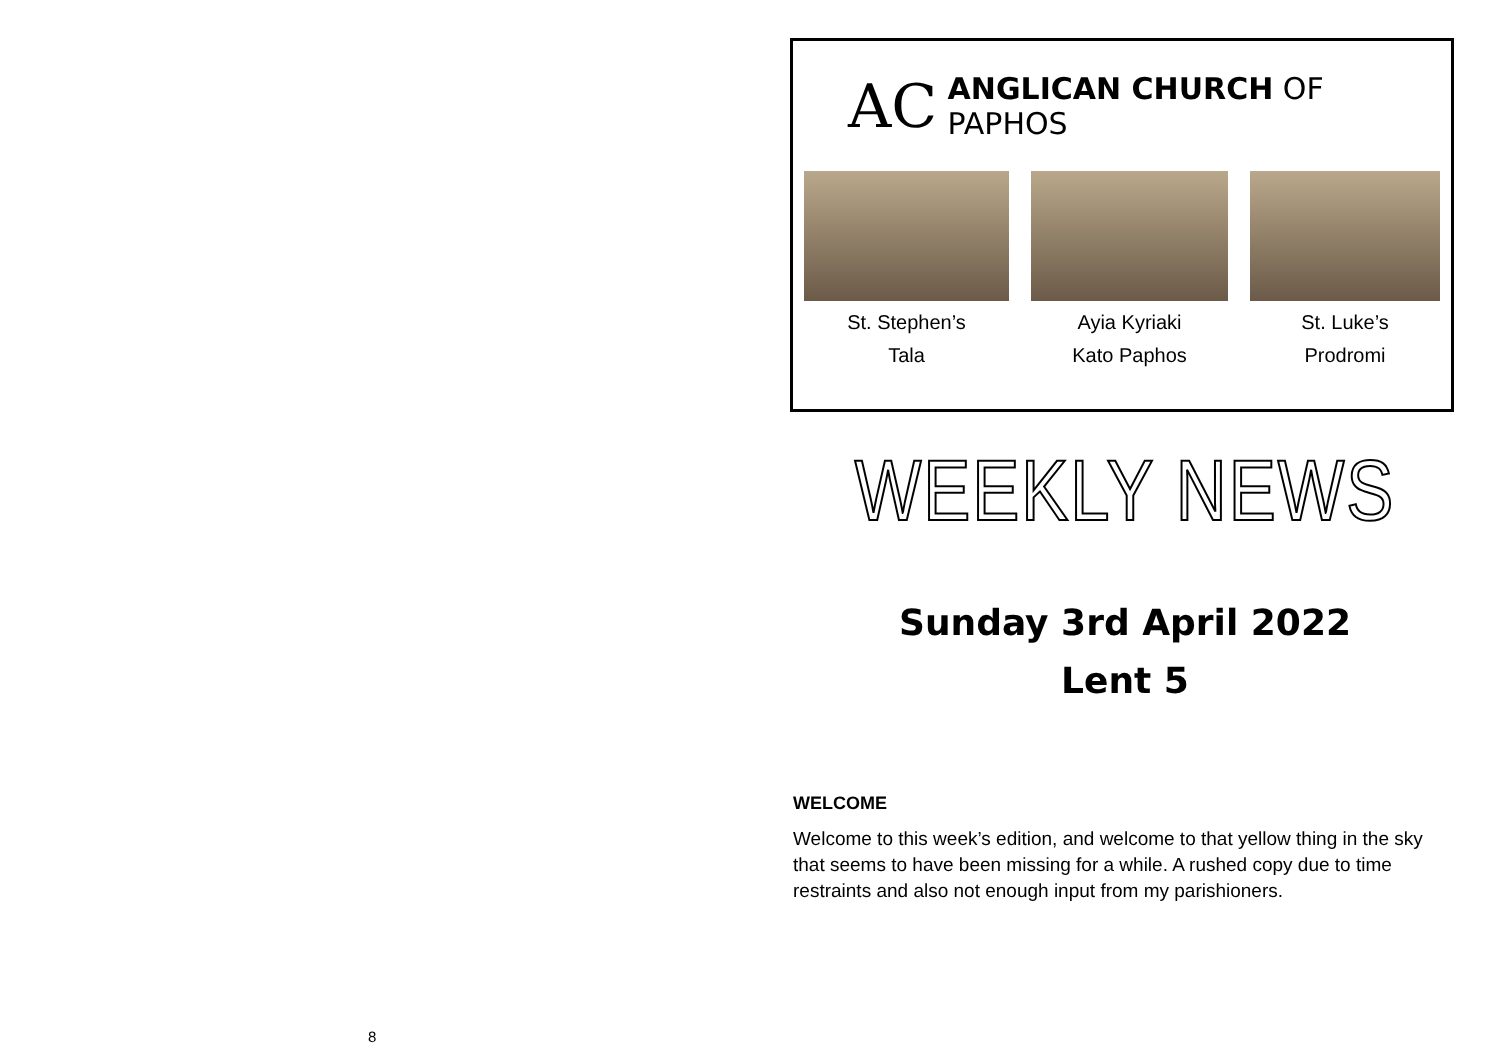8
AC
ANGLICAN CHURCH OF PAPHOS
St. Stephen’s
Tala
Ayia Kyriaki
Kato Paphos
St. Luke’s
Prodromi
WEEKLY NEWS
Sunday 3rd April 2022
Lent 5
WELCOME
Welcome to this week’s edition, and welcome to that yellow thing in the sky that seems to have been missing for a while. A rushed copy due to time restraints and also not enough input from my parishioners.